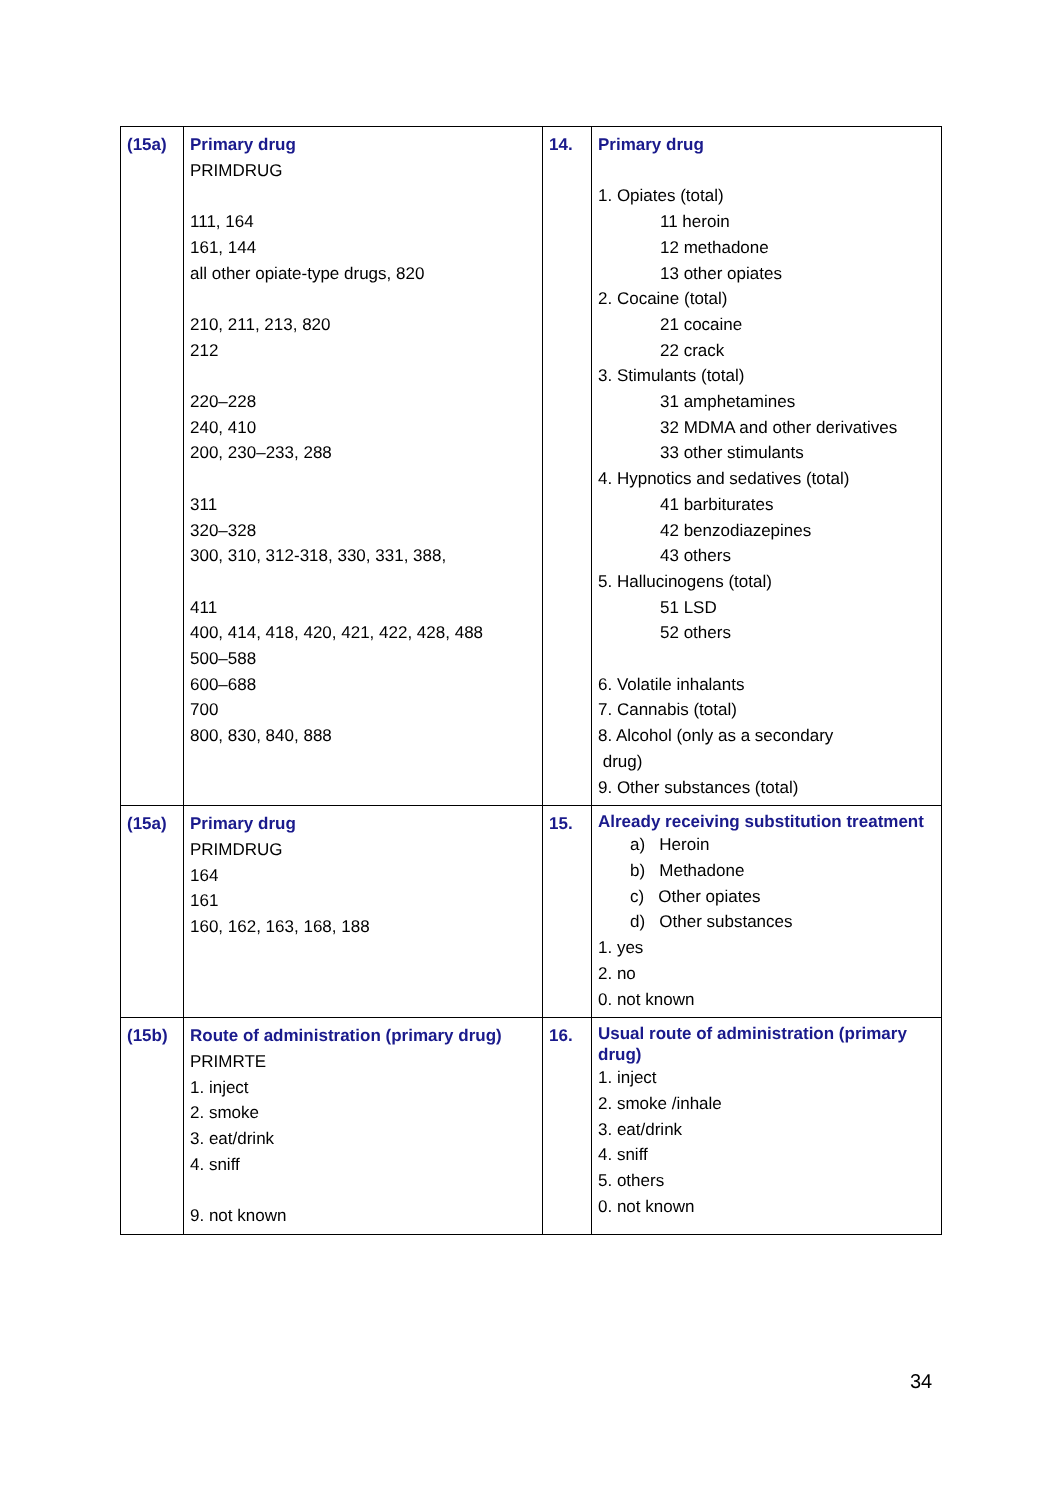| (15a) | Primary drug PRIMDRUG 111, 164 161, 144 all other opiate-type drugs, 820 210, 211, 213, 820 212 220–228 240, 410 200, 230–233, 288 311 320–328 300, 310, 312-318, 330, 331, 388, 411 400, 414, 418, 420, 421, 422, 428, 488 500–588 600–688 700 800, 830, 840, 888 | 14. | Primary drug 1. Opiates (total) 11 heroin 12 methadone 13 other opiates 2. Cocaine (total) 21 cocaine 22 crack 3. Stimulants (total) 31 amphetamines 32 MDMA and other derivatives 33 other stimulants 4. Hypnotics and sedatives (total) 41 barbiturates 42 benzodiazepines 43 others 5. Hallucinogens (total) 51 LSD 52 others 6. Volatile inhalants 7. Cannabis (total) 8. Alcohol (only as a secondary drug) 9. Other substances (total) |
| (15a) | Primary drug PRIMDRUG 164 161 160, 162, 163, 168, 188 | 15. | Already receiving substitution treatment a) Heroin b) Methadone c) Other opiates d) Other substances 1. yes 2. no 0. not known |
| (15b) | Route of administration (primary drug) PRIMRTE 1. inject 2. smoke 3. eat/drink 4. sniff 9. not known | 16. | Usual route of administration (primary drug) 1. inject 2. smoke /inhale 3. eat/drink 4. sniff 5. others 0. not known |
34